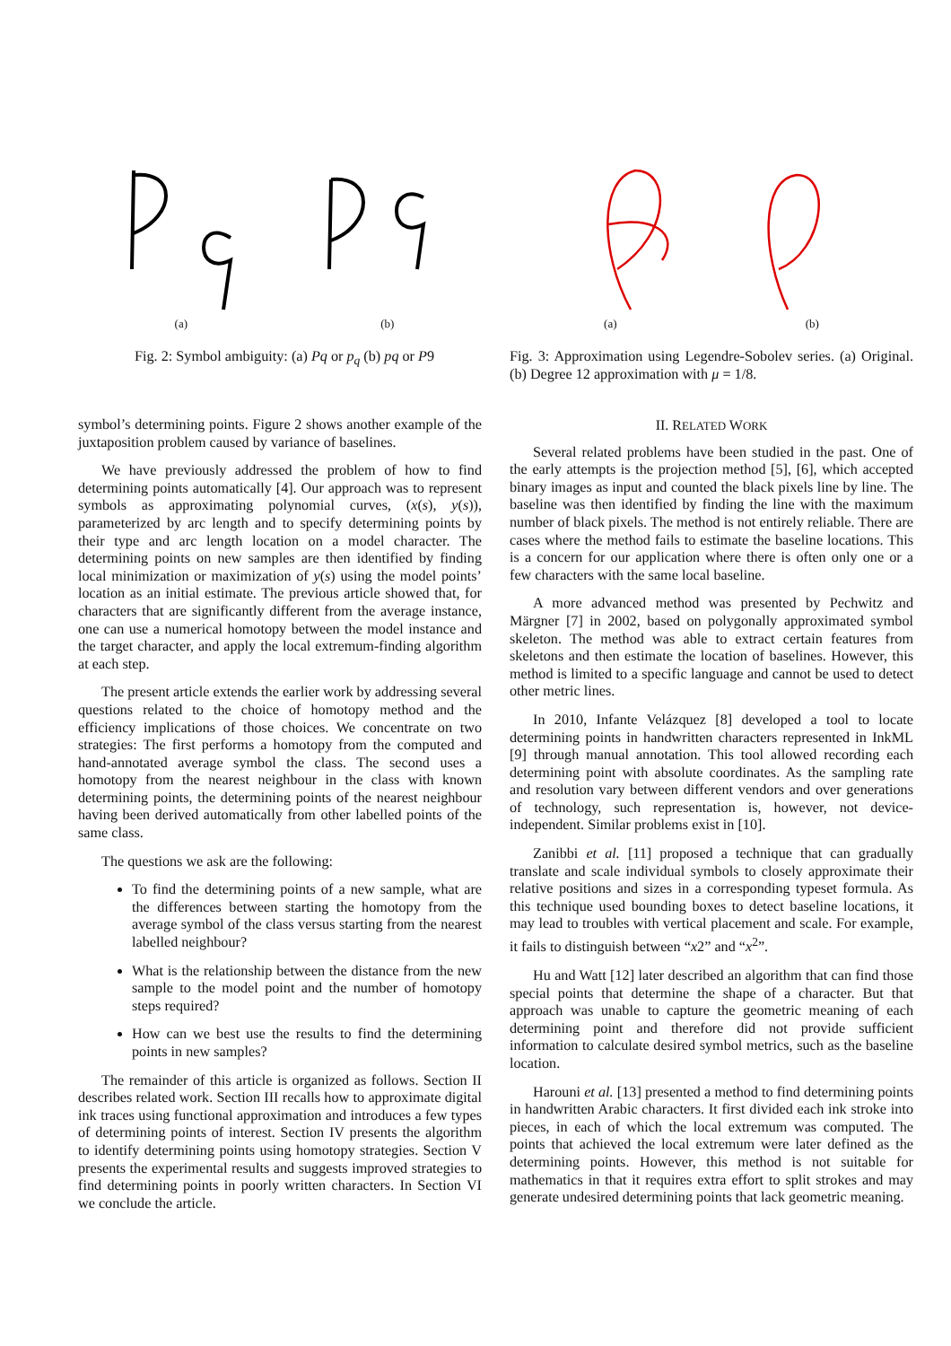(a) (b)
Fig. 2: Symbol ambiguity: (a) Pq or p<sub>q</sub> (b) pq or P9
(a) (b)
Fig. 3: Approximation using Legendre-Sobolev series. (a) Original. (b) Degree 12 approximation with μ = 1/8.
symbol’s determining points. Figure 2 shows another example of the juxtaposition problem caused by variance of baselines.
We have previously addressed the problem of how to find determining points automatically [4]. Our approach was to represent symbols as approximating polynomial curves, (x(s), y(s)), parameterized by arc length and to specify determining points by their type and arc length location on a model character. The determining points on new samples are then identified by finding local minimization or maximization of y(s) using the model points’ location as an initial estimate. The previous article showed that, for characters that are significantly different from the average instance, one can use a numerical homotopy between the model instance and the target character, and apply the local extremum-finding algorithm at each step.
The present article extends the earlier work by addressing several questions related to the choice of homotopy method and the efficiency implications of those choices. We concentrate on two strategies: The first performs a homotopy from the computed and hand-annotated average symbol the class. The second uses a homotopy from the nearest neighbour in the class with known determining points, the determining points of the nearest neighbour having been derived automatically from other labelled points of the same class.
The questions we ask are the following:
To find the determining points of a new sample, what are the differences between starting the homotopy from the average symbol of the class versus starting from the nearest labelled neighbour?
What is the relationship between the distance from the new sample to the model point and the number of homotopy steps required?
How can we best use the results to find the determining points in new samples?
The remainder of this article is organized as follows. Section II describes related work. Section III recalls how to approximate digital ink traces using functional approximation and introduces a few types of determining points of interest. Section IV presents the algorithm to identify determining points using homotopy strategies. Section V presents the experimental results and suggests improved strategies to find determining points in poorly written characters. In Section VI we conclude the article.
II. RELATED WORK
Several related problems have been studied in the past. One of the early attempts is the projection method [5], [6], which accepted binary images as input and counted the black pixels line by line. The baseline was then identified by finding the line with the maximum number of black pixels. The method is not entirely reliable. There are cases where the method fails to estimate the baseline locations. This is a concern for our application where there is often only one or a few characters with the same local baseline.
A more advanced method was presented by Pechwitz and Märgner [7] in 2002, based on polygonally approximated symbol skeleton. The method was able to extract certain features from skeletons and then estimate the location of baselines. However, this method is limited to a specific language and cannot be used to detect other metric lines.
In 2010, Infante Velázquez [8] developed a tool to locate determining points in handwritten characters represented in InkML [9] through manual annotation. This tool allowed recording each determining point with absolute coordinates. As the sampling rate and resolution vary between different vendors and over generations of technology, such representation is, however, not device-independent. Similar problems exist in [10].
Zanibbi et al. [11] proposed a technique that can gradually translate and scale individual symbols to closely approximate their relative positions and sizes in a corresponding typeset formula. As this technique used bounding boxes to detect baseline locations, it may lead to troubles with vertical placement and scale. For example, it fails to distinguish between “x2” and “x<sup>2</sup>”.
Hu and Watt [12] later described an algorithm that can find those special points that determine the shape of a character. But that approach was unable to capture the geometric meaning of each determining point and therefore did not provide sufficient information to calculate desired symbol metrics, such as the baseline location.
Harouni et al. [13] presented a method to find determining points in handwritten Arabic characters. It first divided each ink stroke into pieces, in each of which the local extremum was computed. The points that achieved the local extremum were later defined as the determining points. However, this method is not suitable for mathematics in that it requires extra effort to split strokes and may generate undesired determining points that lack geometric meaning.